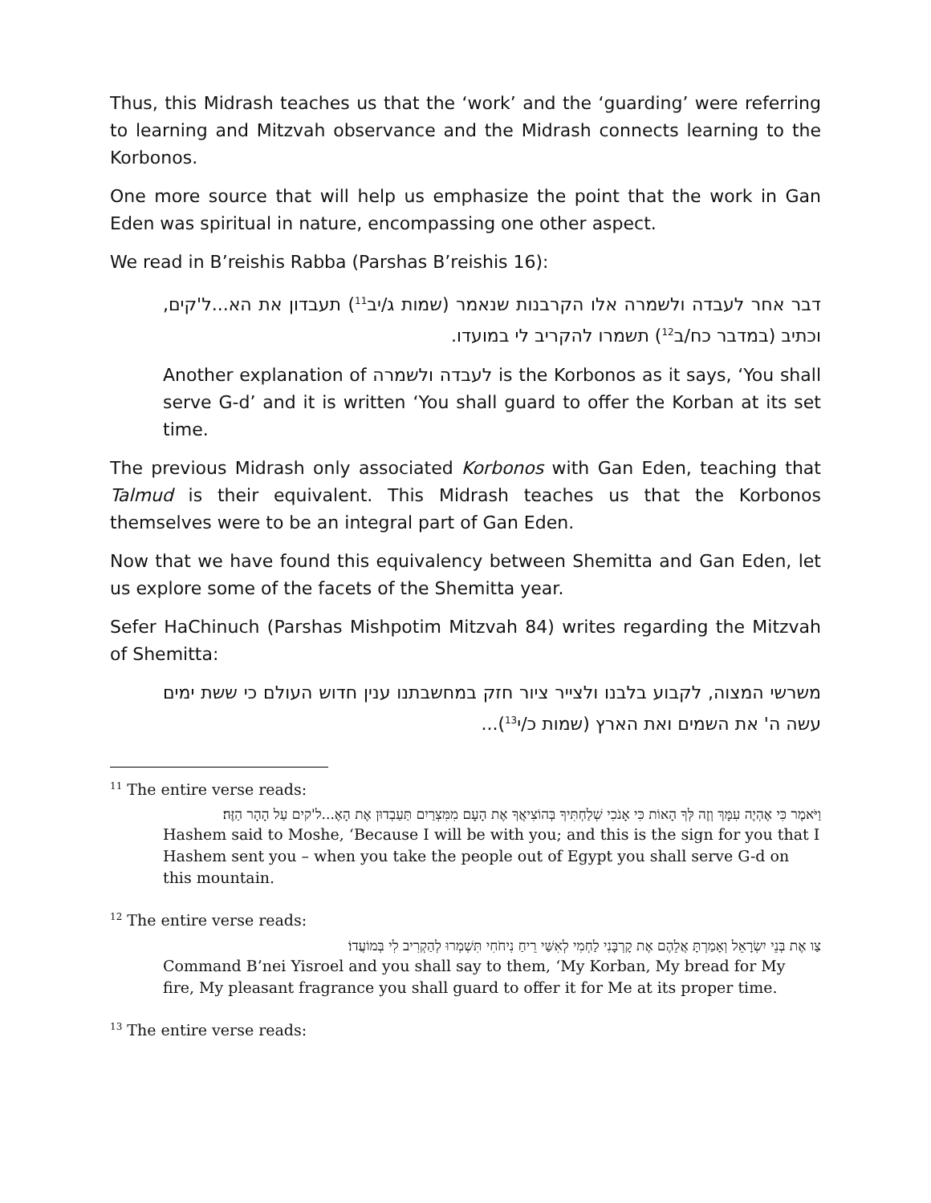Thus, this Midrash teaches us that the ‘work’ and the ‘guarding’ were referring to learning and Mitzvah observance and the Midrash connects learning to the Korbonos.
One more source that will help us emphasize the point that the work in Gan Eden was spiritual in nature, encompassing one other aspect.
We read in B’reishis Rabba (Parshas B’reishis 16):
דבר אחר לעבדה ולשמרה אלו הקרבנות שנאמר (שמות ג/יב<sup>11</sup>) תעבדון את הא...ל'קים, וכתיב (במדבר כח/ב<sup>12</sup>) תשמרו להקריב לי במועדו.
Another explanation of לעבדה ולשמרה is the Korbonos as it says, ‘You shall serve G-d’ and it is written ‘You shall guard to offer the Korban at its set time.
The previous Midrash only associated Korbonos with Gan Eden, teaching that Talmud is their equivalent. This Midrash teaches us that the Korbonos themselves were to be an integral part of Gan Eden.
Now that we have found this equivalency between Shemitta and Gan Eden, let us explore some of the facets of the Shemitta year.
Sefer HaChinuch (Parshas Mishpotim Mitzvah 84) writes regarding the Mitzvah of Shemitta:
משרשי המצוה, לקבוע בלבנו ולצייר ציור חזק במחשבתנו ענין חדוש העולם כי ששת ימים עשה ה' את השמים ואת הארץ (שמות כ/י<sup>13</sup>)...
<sup>11</sup> The entire verse reads:
וַיֹּאמֶר כִּי אֶהְיֶה עִמָּךְ וְזֶה לְּךָ הָאוֹת כִּי אָנֹכִי שְׁלַחְתִּיךָ בְּהוֹצִיאֲךָ אֶת הָעָם מִמִּצְרַיִם תַּעַבְדוּן אֶת הָאֶ...ל'קים עַל הָהָר הַזֶּה׃
Hashem said to Moshe, ‘Because I will be with you; and this is the sign for you that I Hashem sent you – when you take the people out of Egypt you shall serve G-d on this mountain.
<sup>12</sup> The entire verse reads:
צַו אֶת בְּנֵי יִשְׂרָאֵל וְאָמַרְתָּ אֲלֵהֶם אֶת קָרְבָּנִי לַחְמִי לְאִשַּׁי רֵיחַ נִיחֹחִי תִּשְׁמְרוּ לְהַקְרִיב לִי בְּמוֹעֲדוֹ׃
Command B’nei Yisroel and you shall say to them, ‘My Korban, My bread for My fire, My pleasant fragrance you shall guard to offer it for Me at its proper time.
<sup>13</sup> The entire verse reads: